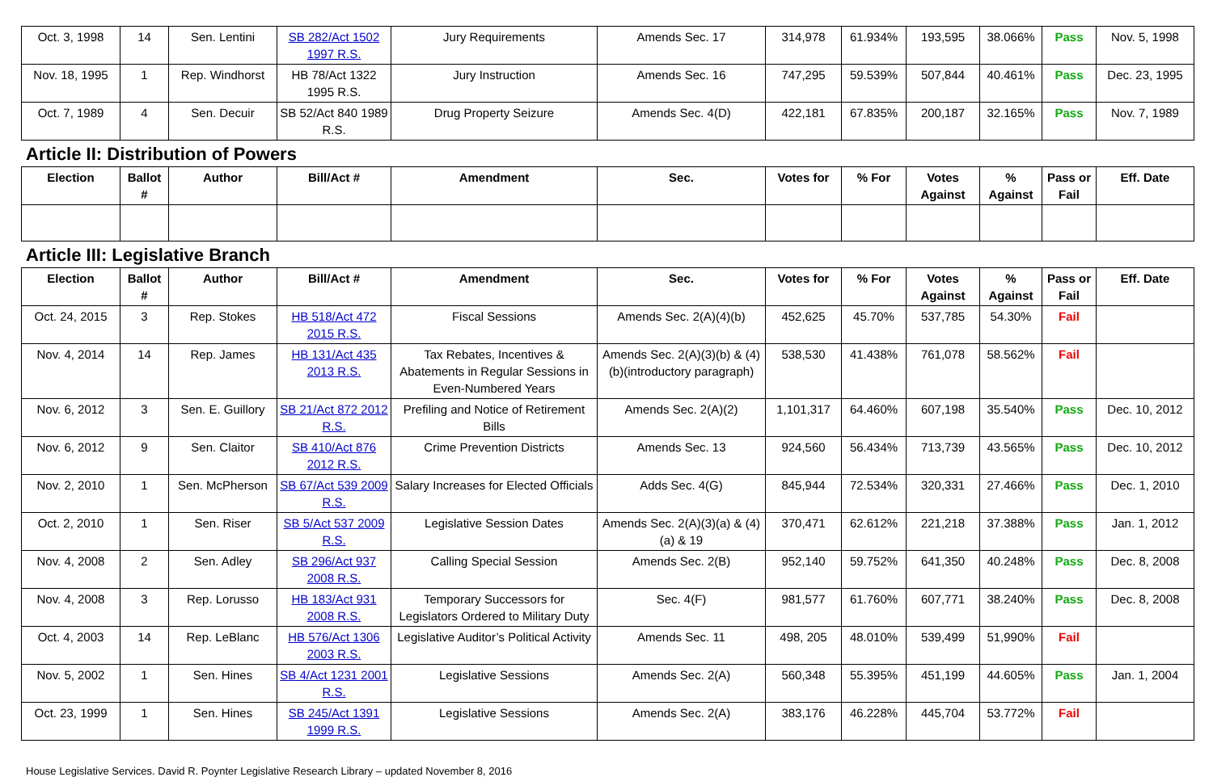| Oct. 3, 1998 | 14 | Sen. Lentini | SB 282/Act 1502 1997 R.S. | Jury Requirements | Amends Sec. 17 | 314,978 | 61.934% | 193,595 | 38.066% | Pass | Nov. 5, 1998 |
| Nov. 18, 1995 | 1 | Rep. Windhorst | HB 78/Act 1322 1995 R.S. | Jury Instruction | Amends Sec. 16 | 747,295 | 59.539% | 507,844 | 40.461% | Pass | Dec. 23, 1995 |
| Oct. 7, 1989 | 4 | Sen. Decuir | SB 52/Act 840 1989 R.S. | Drug Property Seizure | Amends Sec. 4(D) | 422,181 | 67.835% | 200,187 | 32.165% | Pass | Nov. 7, 1989 |
Article II: Distribution of Powers
| Election | Ballot # | Author | Bill/Act # | Amendment | Sec. | Votes for | % For | Votes Against | % Against | Pass or Fail | Eff. Date |
| --- | --- | --- | --- | --- | --- | --- | --- | --- | --- | --- | --- |
Article III: Legislative Branch
| Election | Ballot # | Author | Bill/Act # | Amendment | Sec. | Votes for | % For | Votes Against | % Against | Pass or Fail | Eff. Date |
| --- | --- | --- | --- | --- | --- | --- | --- | --- | --- | --- | --- |
| Oct. 24, 2015 | 3 | Rep. Stokes | HB 518/Act 472 2015 R.S. | Fiscal Sessions | Amends Sec. 2(A)(4)(b) | 452,625 | 45.70% | 537,785 | 54.30% | Fail | |
| Nov. 4, 2014 | 14 | Rep. James | HB 131/Act 435 2013 R.S. | Tax Rebates, Incentives & Abatements in Regular Sessions in Even-Numbered Years | Amends Sec. 2(A)(3)(b) & (4)(b)(introductory paragraph) | 538,530 | 41.438% | 761,078 | 58.562% | Fail | |
| Nov. 6, 2012 | 3 | Sen. E. Guillory | SB 21/Act 872 2012 R.S. | Prefiling and Notice of Retirement Bills | Amends Sec. 2(A)(2) | 1,101,317 | 64.460% | 607,198 | 35.540% | Pass | Dec. 10, 2012 |
| Nov. 6, 2012 | 9 | Sen. Claitor | SB 410/Act 876 2012 R.S. | Crime Prevention Districts | Amends Sec. 13 | 924,560 | 56.434% | 713,739 | 43.565% | Pass | Dec. 10, 2012 |
| Nov. 2, 2010 | 1 | Sen. McPherson | SB 67/Act 539 2009 R.S. | Salary Increases for Elected Officials | Adds Sec. 4(G) | 845,944 | 72.534% | 320,331 | 27.466% | Pass | Dec. 1, 2010 |
| Oct. 2, 2010 | 1 | Sen. Riser | SB 5/Act 537 2009 R.S. | Legislative Session Dates | Amends Sec. 2(A)(3)(a) & (4)(a) & 19 | 370,471 | 62.612% | 221,218 | 37.388% | Pass | Jan. 1, 2012 |
| Nov. 4, 2008 | 2 | Sen. Adley | SB 296/Act 937 2008 R.S. | Calling Special Session | Amends Sec. 2(B) | 952,140 | 59.752% | 641,350 | 40.248% | Pass | Dec. 8, 2008 |
| Nov. 4, 2008 | 3 | Rep. Lorusso | HB 183/Act 931 2008 R.S. | Temporary Successors for Legislators Ordered to Military Duty | Sec. 4(F) | 981,577 | 61.760% | 607,771 | 38.240% | Pass | Dec. 8, 2008 |
| Oct. 4, 2003 | 14 | Rep. LeBlanc | HB 576/Act 1306 2003 R.S. | Legislative Auditor’s Political Activity | Amends Sec. 11 | 498, 205 | 48.010% | 539,499 | 51,990% | Fail | |
| Nov. 5, 2002 | 1 | Sen. Hines | SB 4/Act 1231 2001 R.S. | Legislative Sessions | Amends Sec. 2(A) | 560,348 | 55.395% | 451,199 | 44.605% | Pass | Jan. 1, 2004 |
| Oct. 23, 1999 | 1 | Sen. Hines | SB 245/Act 1391 1999 R.S. | Legislative Sessions | Amends Sec. 2(A) | 383,176 | 46.228% | 445,704 | 53.772% | Fail | |
House Legislative Services. David R. Poynter Legislative Research Library – updated November 8, 2016